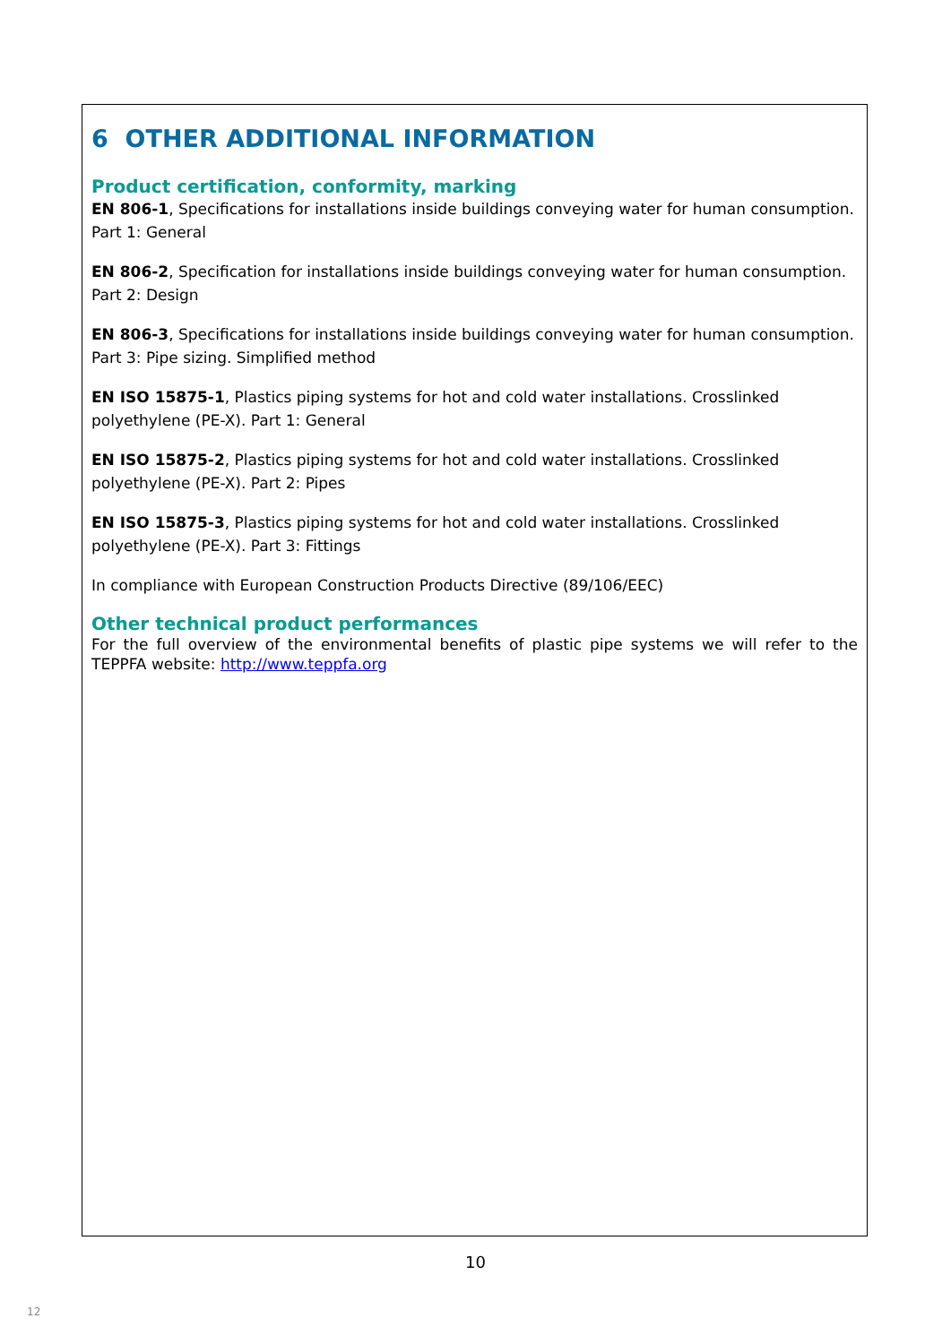6 OTHER ADDITIONAL INFORMATION
Product certification, conformity, marking
EN 806-1, Specifications for installations inside buildings conveying water for human consumption. Part 1: General
EN 806-2, Specification for installations inside buildings conveying water for human consumption. Part 2: Design
EN 806-3, Specifications for installations inside buildings conveying water for human consumption. Part 3: Pipe sizing. Simplified method
EN ISO 15875-1, Plastics piping systems for hot and cold water installations. Crosslinked polyethylene (PE-X). Part 1: General
EN ISO 15875-2, Plastics piping systems for hot and cold water installations. Crosslinked polyethylene (PE-X). Part 2: Pipes
EN ISO 15875-3, Plastics piping systems for hot and cold water installations. Crosslinked polyethylene (PE-X). Part 3: Fittings
In compliance with European Construction Products Directive (89/106/EEC)
Other technical product performances
For the full overview of the environmental benefits of plastic pipe systems we will refer to the TEPPFA website: http://www.teppfa.org
10
12